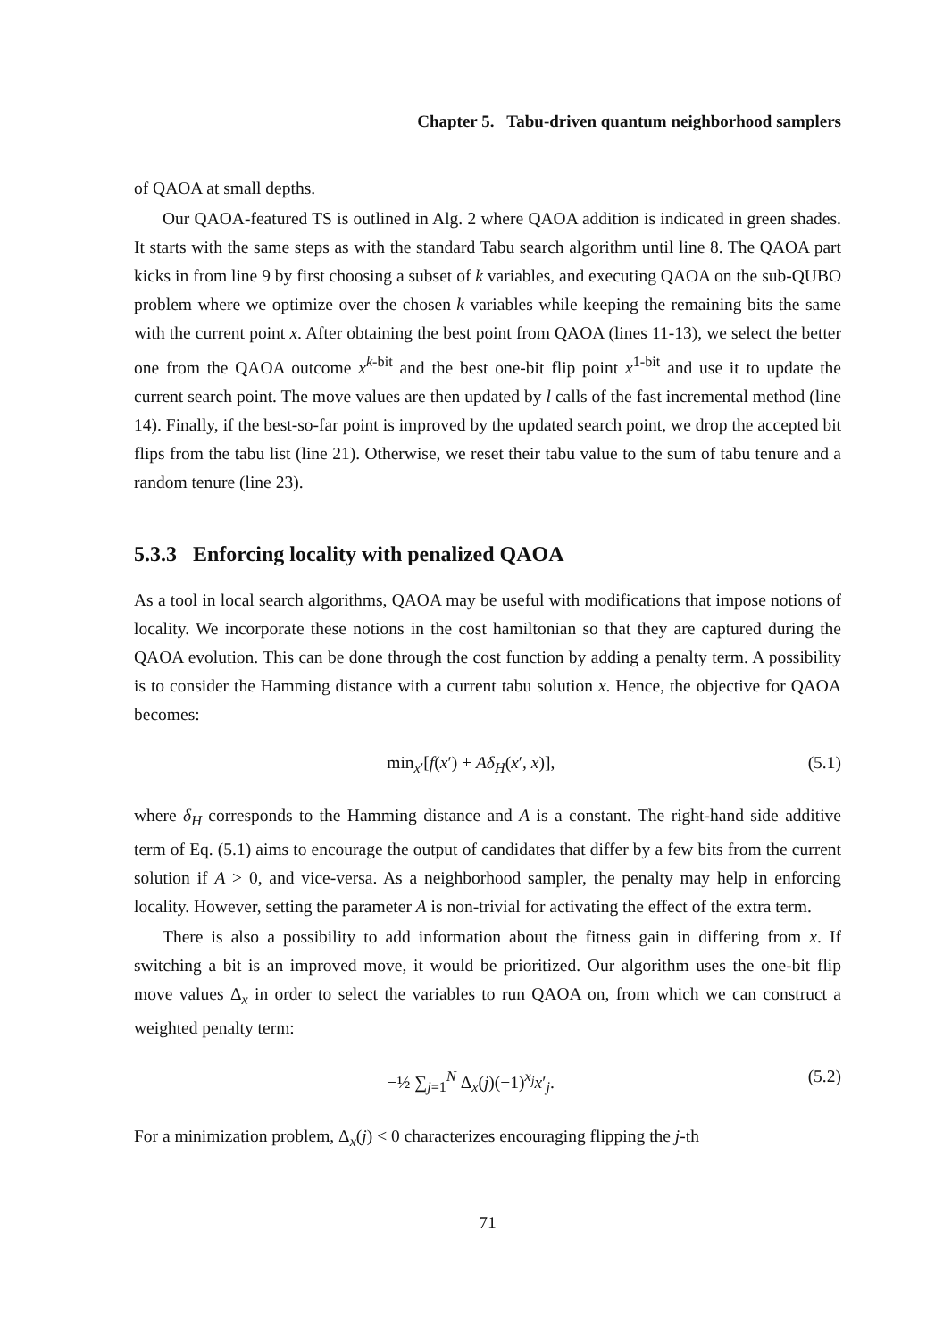Chapter 5. Tabu-driven quantum neighborhood samplers
of QAOA at small depths.
Our QAOA-featured TS is outlined in Alg. 2 where QAOA addition is indicated in green shades. It starts with the same steps as with the standard Tabu search algorithm until line 8. The QAOA part kicks in from line 9 by first choosing a subset of k variables, and executing QAOA on the sub-QUBO problem where we optimize over the chosen k variables while keeping the remaining bits the same with the current point x. After obtaining the best point from QAOA (lines 11-13), we select the better one from the QAOA outcome x<sup>k-bit</sup> and the best one-bit flip point x<sup>1-bit</sup> and use it to update the current search point. The move values are then updated by l calls of the fast incremental method (line 14). Finally, if the best-so-far point is improved by the updated search point, we drop the accepted bit flips from the tabu list (line 21). Otherwise, we reset their tabu value to the sum of tabu tenure and a random tenure (line 23).
5.3.3 Enforcing locality with penalized QAOA
As a tool in local search algorithms, QAOA may be useful with modifications that impose notions of locality. We incorporate these notions in the cost hamiltonian so that they are captured during the QAOA evolution. This can be done through the cost function by adding a penalty term. A possibility is to consider the Hamming distance with a current tabu solution x. Hence, the objective for QAOA becomes:
min<sub>x′</sub>[f(x′) + Aδ<sub>H</sub>(x′, x)], (5.1)
where δ<sub>H</sub> corresponds to the Hamming distance and A is a constant. The right-hand side additive term of Eq. (5.1) aims to encourage the output of candidates that differ by a few bits from the current solution if A > 0, and vice-versa. As a neighborhood sampler, the penalty may help in enforcing locality. However, setting the parameter A is non-trivial for activating the effect of the extra term.
There is also a possibility to add information about the fitness gain in differing from x. If switching a bit is an improved move, it would be prioritized. Our algorithm uses the one-bit flip move values Δ<sub>x</sub> in order to select the variables to run QAOA on, from which we can construct a weighted penalty term:
−½ ∑<sub>j=1</sub><sup>N</sup> Δ<sub>x</sub>(j)(−1)<sup>x<sub>j</sub></sup>x′<sub>j</sub>. (5.2)
For a minimization problem, Δ<sub>x</sub>(j) < 0 characterizes encouraging flipping the j-th
71